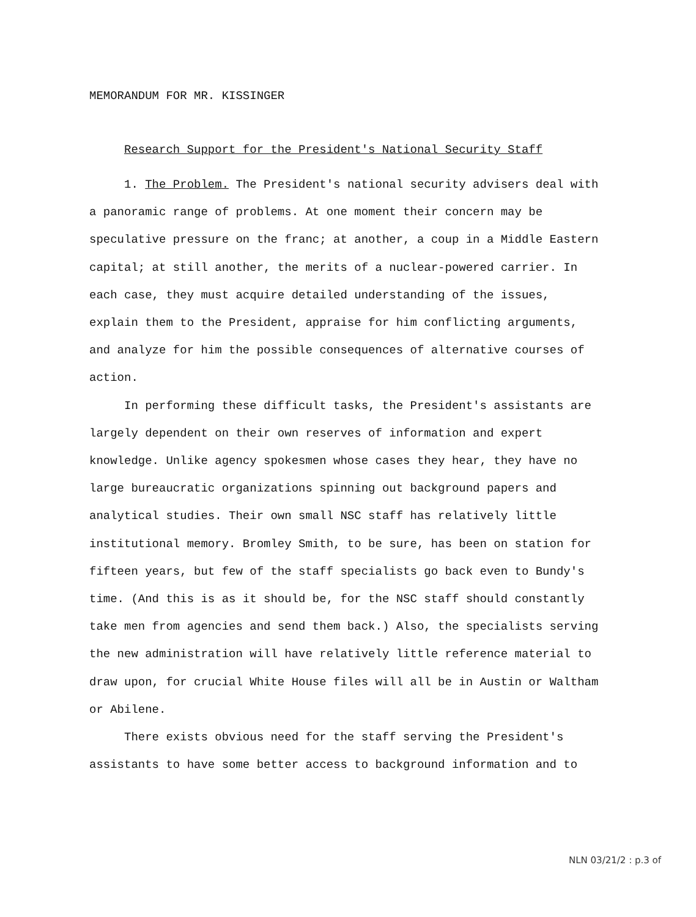MEMORANDUM FOR MR. KISSINGER
Research Support for the President's National Security Staff
1. The Problem. The President's national security advisers deal with a panoramic range of problems. At one moment their concern may be speculative pressure on the franc; at another, a coup in a Middle Eastern capital; at still another, the merits of a nuclear-powered carrier. In each case, they must acquire detailed understanding of the issues, explain them to the President, appraise for him conflicting arguments, and analyze for him the possible consequences of alternative courses of action.
In performing these difficult tasks, the President's assistants are largely dependent on their own reserves of information and expert knowledge. Unlike agency spokesmen whose cases they hear, they have no large bureaucratic organizations spinning out background papers and analytical studies. Their own small NSC staff has relatively little institutional memory. Bromley Smith, to be sure, has been on station for fifteen years, but few of the staff specialists go back even to Bundy's time. (And this is as it should be, for the NSC staff should constantly take men from agencies and send them back.) Also, the specialists serving the new administration will have relatively little reference material to draw upon, for crucial White House files will all be in Austin or Waltham or Abilene.
There exists obvious need for the staff serving the President's assistants to have some better access to background information and to
NLN 03/21/2 : p.3 of